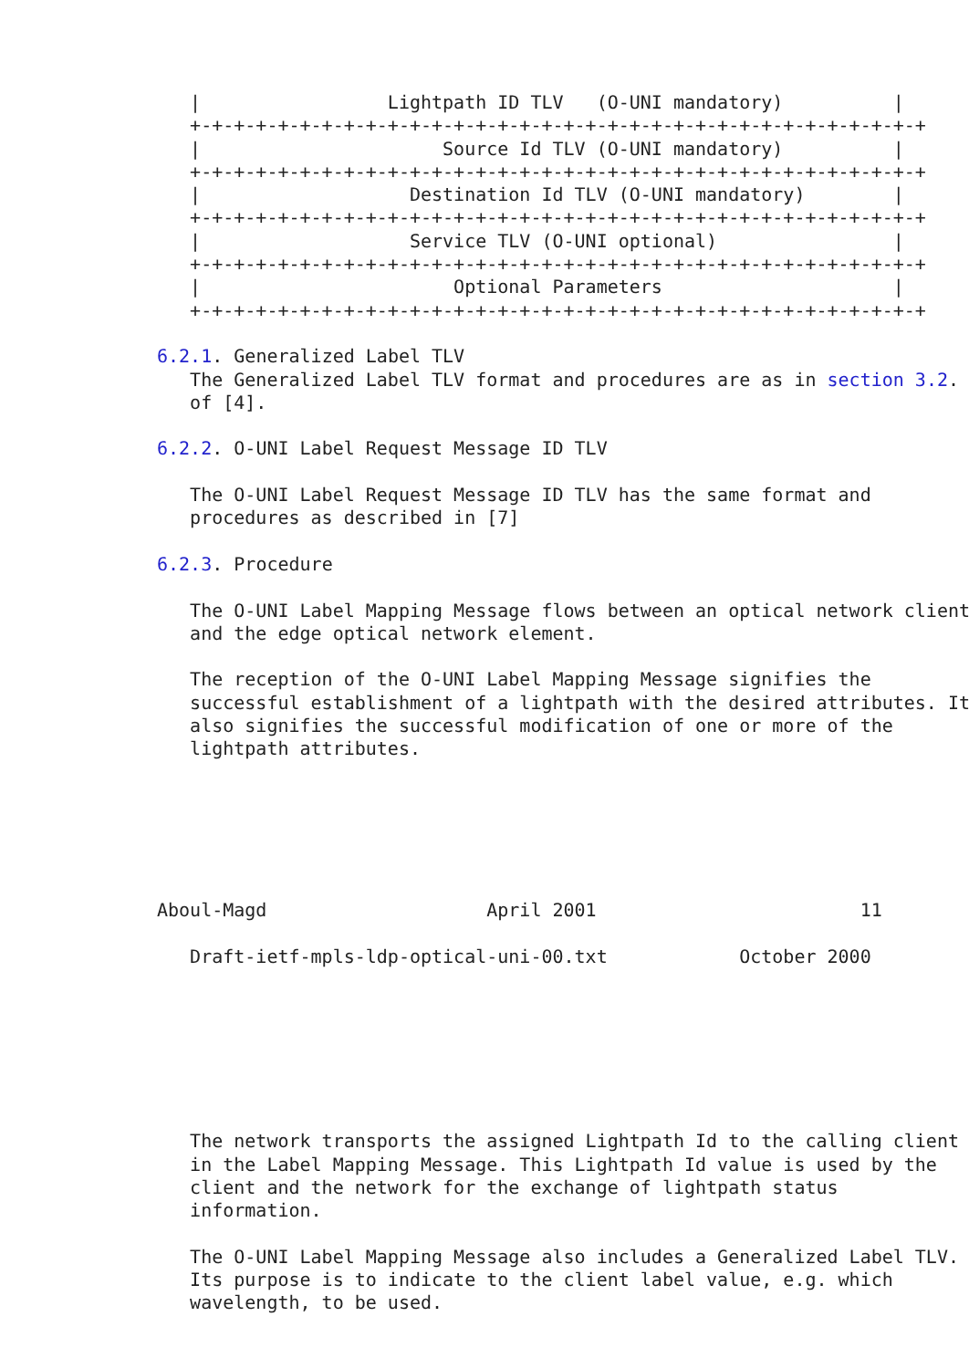|                 Lightpath ID TLV   (O-UNI mandatory)          |
   +-+-+-+-+-+-+-+-+-+-+-+-+-+-+-+-+-+-+-+-+-+-+-+-+-+-+-+-+-+-+-+-+-+
   |                      Source Id TLV (O-UNI mandatory)          |
   +-+-+-+-+-+-+-+-+-+-+-+-+-+-+-+-+-+-+-+-+-+-+-+-+-+-+-+-+-+-+-+-+-+
   |                   Destination Id TLV (O-UNI mandatory)        |
   +-+-+-+-+-+-+-+-+-+-+-+-+-+-+-+-+-+-+-+-+-+-+-+-+-+-+-+-+-+-+-+-+-+
   |                   Service TLV (O-UNI optional)                |
   +-+-+-+-+-+-+-+-+-+-+-+-+-+-+-+-+-+-+-+-+-+-+-+-+-+-+-+-+-+-+-+-+-+
   |                       Optional Parameters                     |
   +-+-+-+-+-+-+-+-+-+-+-+-+-+-+-+-+-+-+-+-+-+-+-+-+-+-+-+-+-+-+-+-+-+

6.2.1. Generalized Label TLV
   The Generalized Label TLV format and procedures are as in section 3.2.
   of [4].

6.2.2. O-UNI Label Request Message ID TLV

   The O-UNI Label Request Message ID TLV has the same format and
   procedures as described in [7]

6.2.3. Procedure

   The O-UNI Label Mapping Message flows between an optical network client
   and the edge optical network element.

   The reception of the O-UNI Label Mapping Message signifies the
   successful establishment of a lightpath with the desired attributes. It
   also signifies the successful modification of one or more of the
   lightpath attributes.






Aboul-Magd                    April 2001                        11

   Draft-ietf-mpls-ldp-optical-uni-00.txt            October 2000







   The network transports the assigned Lightpath Id to the calling client
   in the Label Mapping Message. This Lightpath Id value is used by the
   client and the network for the exchange of lightpath status
   information.

   The O-UNI Label Mapping Message also includes a Generalized Label TLV.
   Its purpose is to indicate to the client label value, e.g. which
   wavelength, to be used.